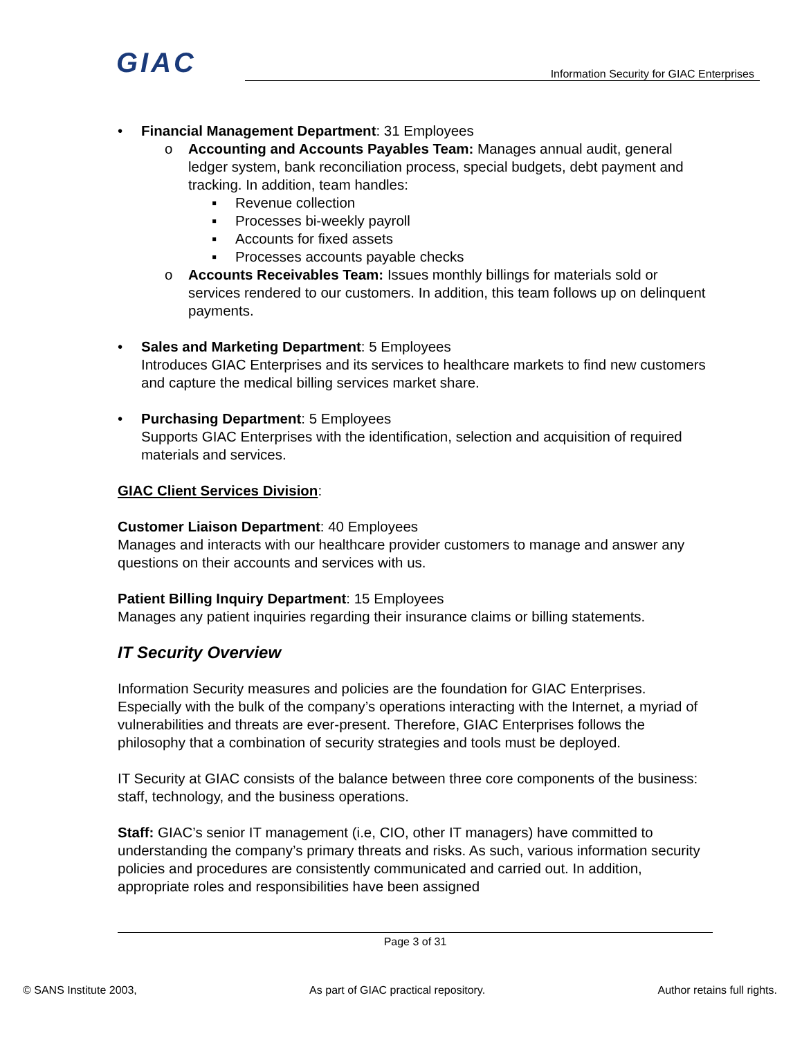GIAC
Information Security for GIAC Enterprises
• Financial Management Department: 31 Employees
o Accounting and Accounts Payables Team: Manages annual audit, general ledger system, bank reconciliation process, special budgets, debt payment and tracking. In addition, team handles:
▪ Revenue collection
▪ Processes bi-weekly payroll
▪ Accounts for fixed assets
▪ Processes accounts payable checks
o Accounts Receivables Team: Issues monthly billings for materials sold or services rendered to our customers. In addition, this team follows up on delinquent payments.
• Sales and Marketing Department: 5 Employees
Introduces GIAC Enterprises and its services to healthcare markets to find new customers and capture the medical billing services market share.
• Purchasing Department: 5 Employees
Supports GIAC Enterprises with the identification, selection and acquisition of required materials and services.
GIAC Client Services Division:
Customer Liaison Department: 40 Employees
Manages and interacts with our healthcare provider customers to manage and answer any questions on their accounts and services with us.
Patient Billing Inquiry Department: 15 Employees
Manages any patient inquiries regarding their insurance claims or billing statements.
IT Security Overview
Information Security measures and policies are the foundation for GIAC Enterprises. Especially with the bulk of the company’s operations interacting with the Internet, a myriad of vulnerabilities and threats are ever-present. Therefore, GIAC Enterprises follows the philosophy that a combination of security strategies and tools must be deployed.
IT Security at GIAC consists of the balance between three core components of the business: staff, technology, and the business operations.
Staff: GIAC’s senior IT management (i.e, CIO, other IT managers) have committed to understanding the company’s primary threats and risks. As such, various information security policies and procedures are consistently communicated and carried out. In addition, appropriate roles and responsibilities have been assigned
Page 3 of 31
© SANS Institute 2003, As part of GIAC practical repository. Author retains full rights.